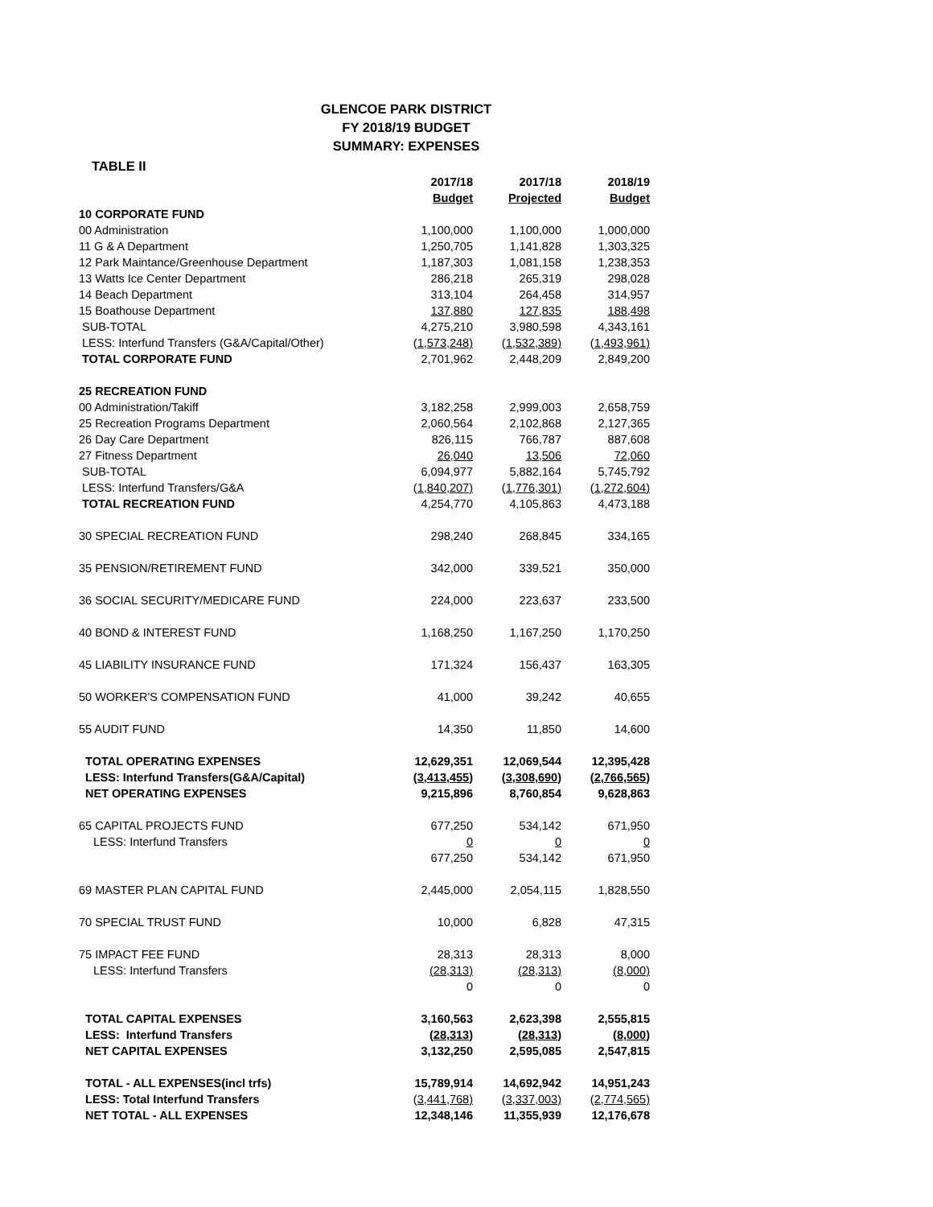GLENCOE PARK DISTRICT
FY 2018/19 BUDGET
SUMMARY: EXPENSES
TABLE II
| | 2017/18 | 2017/18 | 2018/19 |
| --- | --- | --- | --- |
| | Budget | Projected | Budget |
| 10 CORPORATE FUND | | | |
| 00 Administration | 1,100,000 | 1,100,000 | 1,000,000 |
| 11 G & A Department | 1,250,705 | 1,141,828 | 1,303,325 |
| 12 Park Maintance/Greenhouse Department | 1,187,303 | 1,081,158 | 1,238,353 |
| 13 Watts Ice Center Department | 286,218 | 265,319 | 298,028 |
| 14 Beach Department | 313,104 | 264,458 | 314,957 |
| 15 Boathouse Department | 137,880 | 127,835 | 188,498 |
| SUB-TOTAL | 4,275,210 | 3,980,598 | 4,343,161 |
| LESS: Interfund Transfers (G&A/Capital/Other) | (1,573,248) | (1,532,389) | (1,493,961) |
| TOTAL CORPORATE FUND | 2,701,962 | 2,448,209 | 2,849,200 |
| 25 RECREATION FUND | | | |
| 00 Administration/Takiff | 3,182,258 | 2,999,003 | 2,658,759 |
| 25 Recreation Programs Department | 2,060,564 | 2,102,868 | 2,127,365 |
| 26 Day Care Department | 826,115 | 766,787 | 887,608 |
| 27 Fitness Department | 26,040 | 13,506 | 72,060 |
| SUB-TOTAL | 6,094,977 | 5,882,164 | 5,745,792 |
| LESS: Interfund Transfers/G&A | (1,840,207) | (1,776,301) | (1,272,604) |
| TOTAL RECREATION FUND | 4,254,770 | 4,105,863 | 4,473,188 |
| 30 SPECIAL RECREATION FUND | 298,240 | 268,845 | 334,165 |
| 35 PENSION/RETIREMENT FUND | 342,000 | 339,521 | 350,000 |
| 36 SOCIAL SECURITY/MEDICARE FUND | 224,000 | 223,637 | 233,500 |
| 40 BOND & INTEREST FUND | 1,168,250 | 1,167,250 | 1,170,250 |
| 45 LIABILITY INSURANCE FUND | 171,324 | 156,437 | 163,305 |
| 50 WORKER'S COMPENSATION FUND | 41,000 | 39,242 | 40,655 |
| 55 AUDIT FUND | 14,350 | 11,850 | 14,600 |
| TOTAL OPERATING EXPENSES | 12,629,351 | 12,069,544 | 12,395,428 |
| LESS: Interfund Transfers(G&A/Capital) | (3,413,455) | (3,308,690) | (2,766,565) |
| NET OPERATING EXPENSES | 9,215,896 | 8,760,854 | 9,628,863 |
| 65 CAPITAL PROJECTS FUND | 677,250 | 534,142 | 671,950 |
| LESS: Interfund Transfers | 0 | 0 | 0 |
| | 677,250 | 534,142 | 671,950 |
| 69 MASTER PLAN CAPITAL FUND | 2,445,000 | 2,054,115 | 1,828,550 |
| 70 SPECIAL TRUST FUND | 10,000 | 6,828 | 47,315 |
| 75 IMPACT FEE FUND | 28,313 | 28,313 | 8,000 |
| LESS: Interfund Transfers | (28,313) | (28,313) | (8,000) |
| | 0 | 0 | 0 |
| TOTAL CAPITAL EXPENSES | 3,160,563 | 2,623,398 | 2,555,815 |
| LESS: Interfund Transfers | (28,313) | (28,313) | (8,000) |
| NET CAPITAL EXPENSES | 3,132,250 | 2,595,085 | 2,547,815 |
| TOTAL - ALL EXPENSES(incl trfs) | 15,789,914 | 14,692,942 | 14,951,243 |
| LESS: Total Interfund Transfers | (3,441,768) | (3,337,003) | (2,774,565) |
| NET TOTAL - ALL EXPENSES | 12,348,146 | 11,355,939 | 12,176,678 |